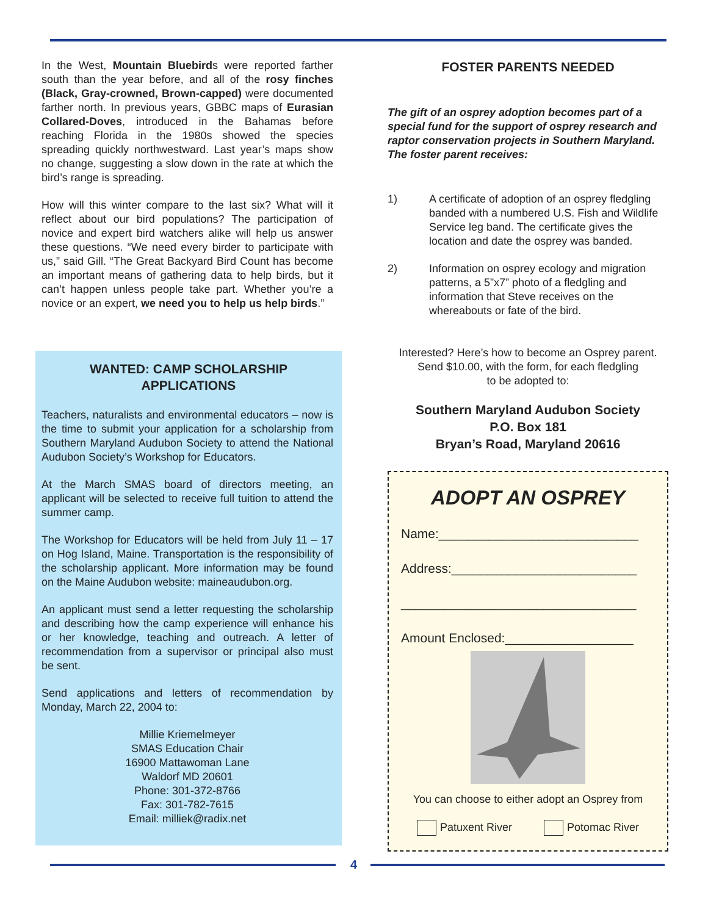In the West, Mountain Bluebirds were reported farther south than the year before, and all of the rosy finches (Black, Gray-crowned, Brown-capped) were documented farther north. In previous years, GBBC maps of Eurasian Collared-Doves, introduced in the Bahamas before reaching Florida in the 1980s showed the species spreading quickly northwestward. Last year’s maps show no change, suggesting a slow down in the rate at which the bird’s range is spreading.
How will this winter compare to the last six? What will it reflect about our bird populations? The participation of novice and expert bird watchers alike will help us answer these questions. “We need every birder to participate with us,” said Gill. “The Great Backyard Bird Count has become an important means of gathering data to help birds, but it can’t happen unless people take part. Whether you’re a novice or an expert, we need you to help us help birds.”
WANTED: CAMP SCHOLARSHIP
APPLICATIONS
Teachers, naturalists and environmental educators – now is the time to submit your application for a scholarship from Southern Maryland Audubon Society to attend the National Audubon Society’s Workshop for Educators.
At the March SMAS board of directors meeting, an applicant will be selected to receive full tuition to attend the summer camp.
The Workshop for Educators will be held from July 11 – 17 on Hog Island, Maine. Transportation is the responsibility of the scholarship applicant. More information may be found on the Maine Audubon website: maineaudubon.org.
An applicant must send a letter requesting the scholarship and describing how the camp experience will enhance his or her knowledge, teaching and outreach. A letter of recommendation from a supervisor or principal also must be sent.
Send applications and letters of recommendation by Monday, March 22, 2004 to:
Millie Kriemelmeyer
SMAS Education Chair
16900 Mattawoman Lane
Waldorf MD 20601
Phone: 301-372-8766
Fax: 301-782-7615
Email: milliek@radix.net
FOSTER PARENTS NEEDED
The gift of an osprey adoption becomes part of a special fund for the support of osprey research and raptor conservation projects in Southern Maryland. The foster parent receives:
1) A certificate of adoption of an osprey fledgling banded with a numbered U.S. Fish and Wildlife Service leg band. The certificate gives the location and date the osprey was banded.
2) Information on osprey ecology and migration patterns, a 5”x7” photo of a fledgling and information that Steve receives on the whereabouts or fate of the bird.
Interested? Here’s how to become an Osprey parent.
Send $10.00, with the form, for each fledgling
to be adopted to:
Southern Maryland Audubon Society
P.O. Box 181
Bryan’s Road, Maryland 20616
ADOPT AN OSPREY
Name:____________________________
Address:__________________________
_________________________________
Amount Enclosed:__________________
You can choose to either adopt an Osprey from
Patuxent River Potomac River
4